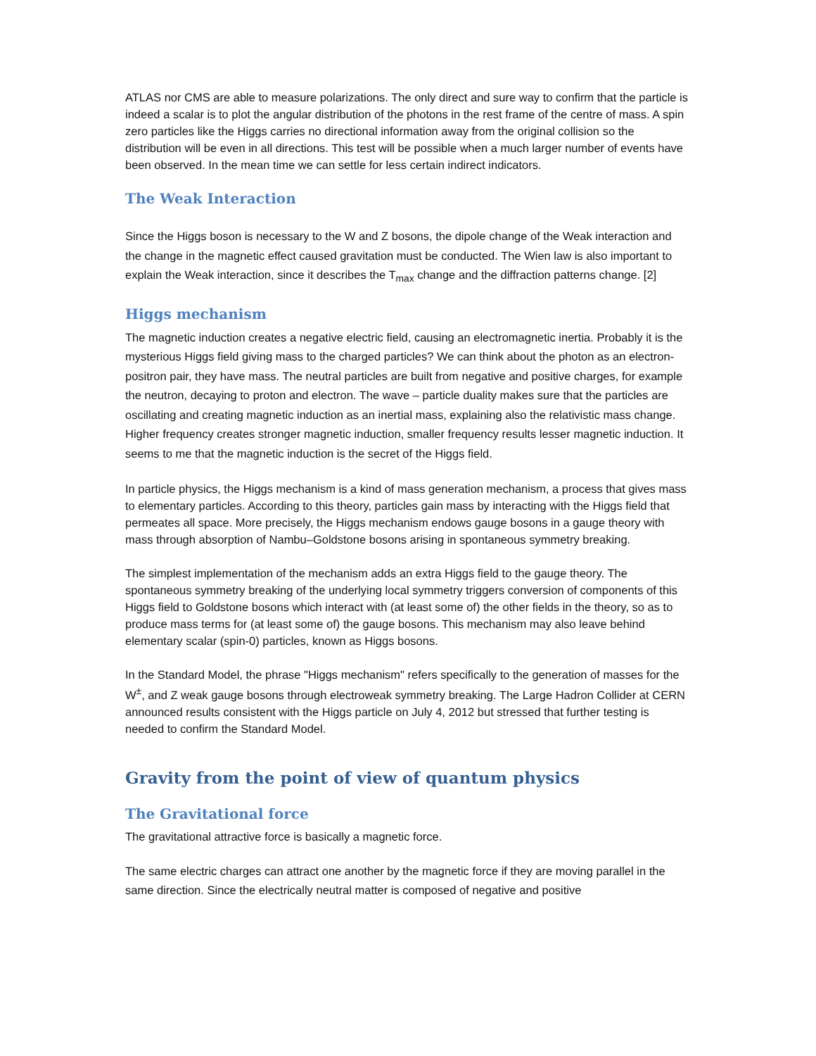ATLAS nor CMS are able to measure polarizations. The only direct and sure way to confirm that the particle is indeed a scalar is to plot the angular distribution of the photons in the rest frame of the centre of mass. A spin zero particles like the Higgs carries no directional information away from the original collision so the distribution will be even in all directions. This test will be possible when a much larger number of events have been observed. In the mean time we can settle for less certain indirect indicators.
The Weak Interaction
Since the Higgs boson is necessary to the W and Z bosons, the dipole change of the Weak interaction and the change in the magnetic effect caused gravitation must be conducted. The Wien law is also important to explain the Weak interaction, since it describes the T<sub>max</sub> change and the diffraction patterns change. [2]
Higgs mechanism
The magnetic induction creates a negative electric field, causing an electromagnetic inertia. Probably it is the mysterious Higgs field giving mass to the charged particles? We can think about the photon as an electron-positron pair, they have mass. The neutral particles are built from negative and positive charges, for example the neutron, decaying to proton and electron. The wave – particle duality makes sure that the particles are oscillating and creating magnetic induction as an inertial mass, explaining also the relativistic mass change. Higher frequency creates stronger magnetic induction, smaller frequency results lesser magnetic induction. It seems to me that the magnetic induction is the secret of the Higgs field.
In particle physics, the Higgs mechanism is a kind of mass generation mechanism, a process that gives mass to elementary particles. According to this theory, particles gain mass by interacting with the Higgs field that permeates all space. More precisely, the Higgs mechanism endows gauge bosons in a gauge theory with mass through absorption of Nambu–Goldstone bosons arising in spontaneous symmetry breaking.
The simplest implementation of the mechanism adds an extra Higgs field to the gauge theory. The spontaneous symmetry breaking of the underlying local symmetry triggers conversion of components of this Higgs field to Goldstone bosons which interact with (at least some of) the other fields in the theory, so as to produce mass terms for (at least some of) the gauge bosons. This mechanism may also leave behind elementary scalar (spin-0) particles, known as Higgs bosons.
In the Standard Model, the phrase "Higgs mechanism" refers specifically to the generation of masses for the W<sup>±</sup>, and Z weak gauge bosons through electroweak symmetry breaking. The Large Hadron Collider at CERN announced results consistent with the Higgs particle on July 4, 2012 but stressed that further testing is needed to confirm the Standard Model.
Gravity from the point of view of quantum physics
The Gravitational force
The gravitational attractive force is basically a magnetic force.
The same electric charges can attract one another by the magnetic force if they are moving parallel in the same direction. Since the electrically neutral matter is composed of negative and positive